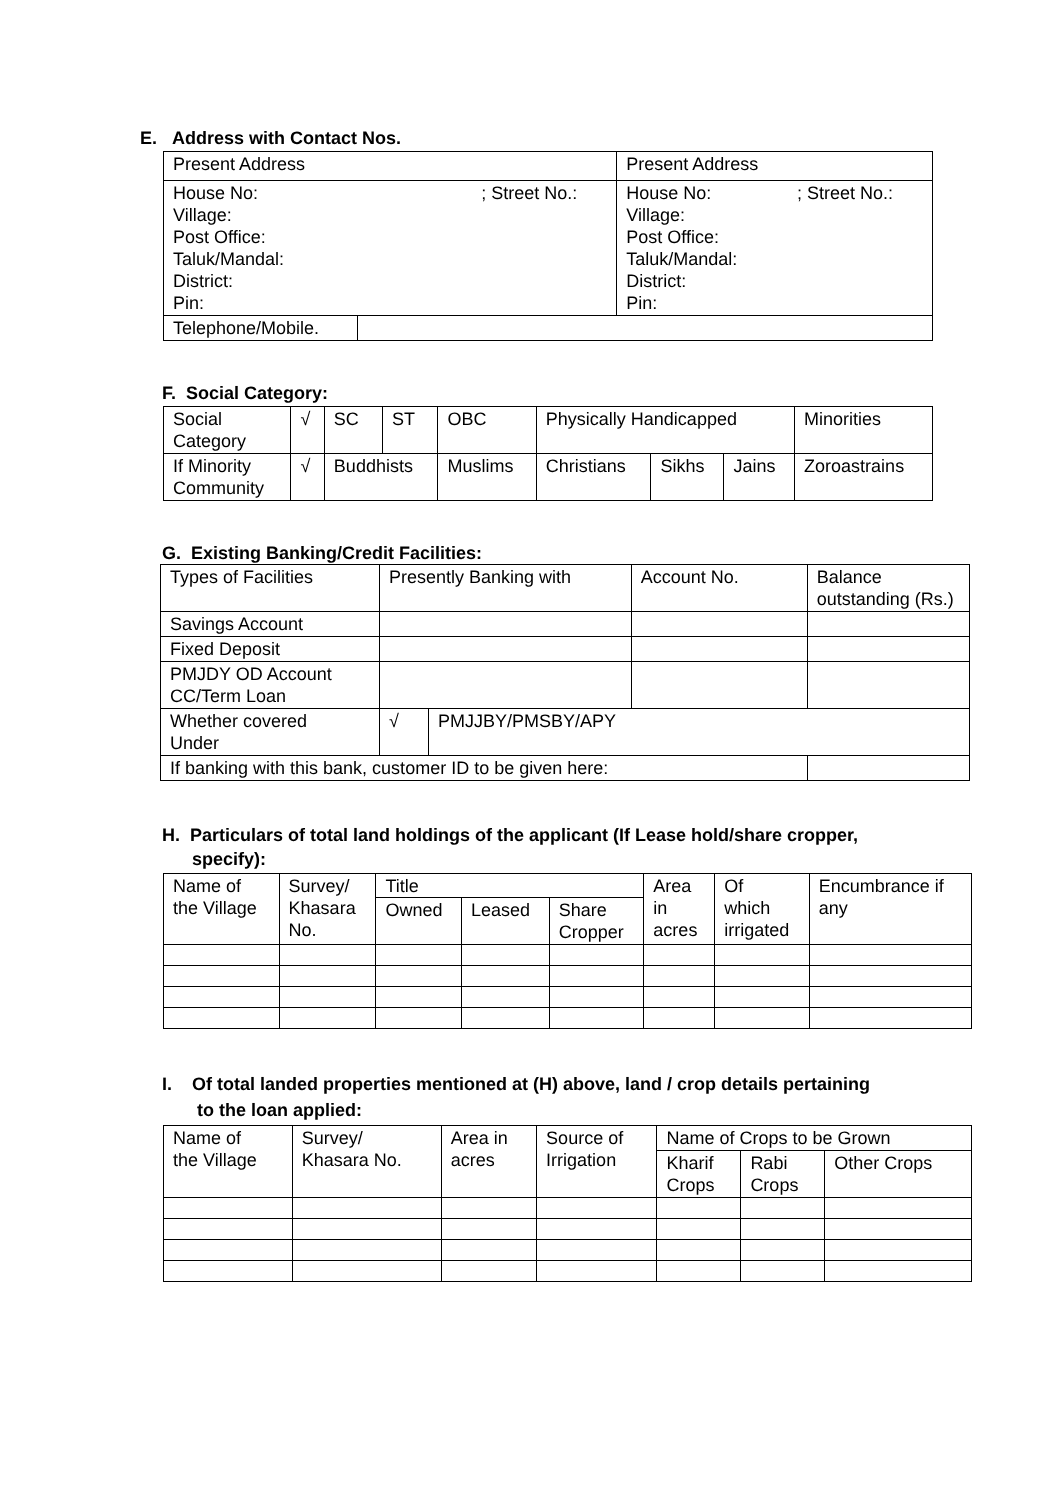E. Address with Contact Nos.
| Present Address | | Present Address |
| House No: ; Street No.: Village: Post Office: Taluk/Mandal: District: Pin: | | House No: ; Street No.: Village: Post Office: Taluk/Mandal: District: Pin: |
| Telephone/Mobile. | | |
F. Social Category:
| Social Category | √ | SC | ST | OBC | Physically Handicapped | | | Minorities |
| If Minority Community | √ | Buddhists | | Muslims | Christians | Sikhs | Jains | Zoroastrains |
G. Existing Banking/Credit Facilities:
| Types of Facilities | Presently Banking with | | Account No. | Balance outstanding (Rs.) |
| Savings Account | | | | |
| Fixed Deposit | | | | |
| PMJDY OD Account CC/Term Loan | | | | |
| Whether covered Under | √ | PMJJBY/PMSBY/APY | | |
| If banking with this bank, customer ID to be given here: | | | | |
H. Particulars of total land holdings of the applicant (If Lease hold/share cropper,
specify):
| Name of the Village | Survey/ Khasara No. | Title | | | Area in acres | Of which irrigated | Encumbrance if any |
| | | Owned | Leased | Share Cropper | | | |
I. Of total landed properties mentioned at (H) above, land / crop details pertaining
to the loan applied:
| Name of the Village | Survey/ Khasara No. | Area in acres | Source of Irrigation | Name of Crops to be Grown | | |
| | | | | Kharif Crops | Rabi Crops | Other Crops |